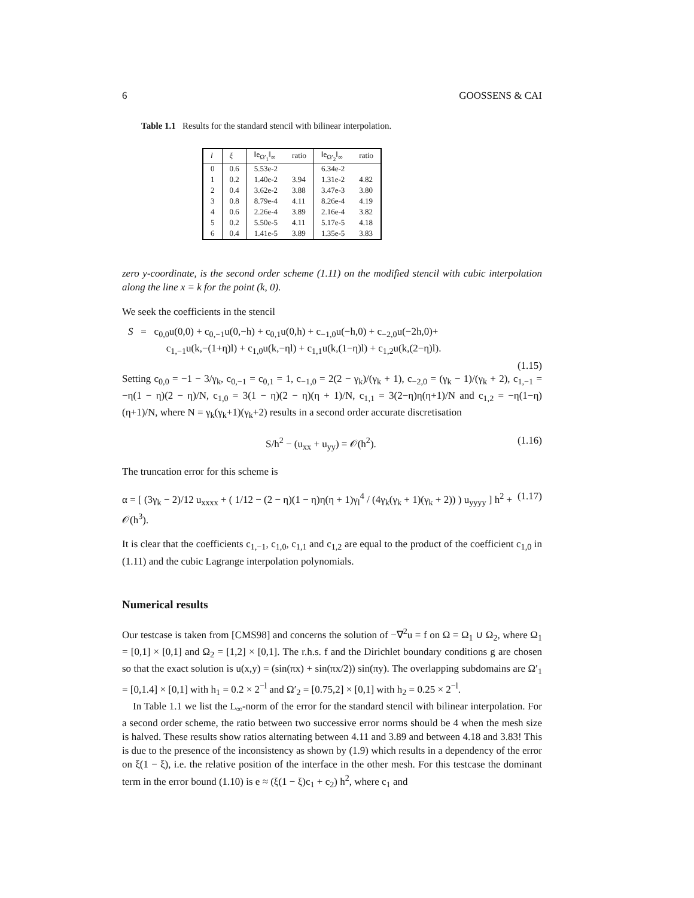6 GOOSSENS & CAI
Table 1.1 Results for the standard stencil with bilinear interpolation.
| l | ξ | ‖e<sub>Ω′<sub>1</sub></sub>‖<sub>∞</sub> | ratio | ‖e<sub>Ω′<sub>2</sub></sub>‖<sub>∞</sub> | ratio |
| --- | --- | --- | --- | --- | --- |
| 0 | 0.6 | 5.53e-2 | | 6.34e-2 | |
| 1 | 0.2 | 1.40e-2 | 3.94 | 1.31e-2 | 4.82 |
| 2 | 0.4 | 3.62e-2 | 3.88 | 3.47e-3 | 3.80 |
| 3 | 0.8 | 8.79e-4 | 4.11 | 8.26e-4 | 4.19 |
| 4 | 0.6 | 2.26e-4 | 3.89 | 2.16e-4 | 3.82 |
| 5 | 0.2 | 5.50e-5 | 4.11 | 5.17e-5 | 4.18 |
| 6 | 0.4 | 1.41e-5 | 3.89 | 1.35e-5 | 3.83 |
zero y-coordinate, is the second order scheme (1.11) on the modified stencil with cubic interpolation along the line x = k for the point (k, 0).
We seek the coefficients in the stencil
S = c<sub>0,0</sub>u(0,0) + c<sub>0,−1</sub>u(0,−h) + c<sub>0,1</sub>u(0,h) + c<sub>−1,0</sub>u(−h,0) + c<sub>−2,0</sub>u(−2h,0)+
c<sub>1,−1</sub>u(k,−(1+η)l) + c<sub>1,0</sub>u(k,−ηl) + c<sub>1,1</sub>u(k,(1−η)l) + c<sub>1,2</sub>u(k,(2−η)l).
(1.15)
Setting c<sub>0,0</sub> = −1 − 3/γ<sub>k</sub>, c<sub>0,−1</sub> = c<sub>0,1</sub> = 1, c<sub>−1,0</sub> = 2(2 − γ<sub>k</sub>)/(γ<sub>k</sub> + 1), c<sub>−2,0</sub> = (γ<sub>k</sub> − 1)/(γ<sub>k</sub> + 2), c<sub>1,−1</sub> = −η(1 − η)(2 − η)/N, c<sub>1,0</sub> = 3(1 − η)(2 − η)(η + 1)/N, c<sub>1,1</sub> = 3(2−η)η(η+1)/N and c<sub>1,2</sub> = −η(1−η)(η+1)/N, where N = γ<sub>k</sub>(γ<sub>k</sub>+1)(γ<sub>k</sub>+2) results in a second order accurate discretisation
S/h<sup>2</sup> − (u<sub>xx</sub> + u<sub>yy</sub>) = 𝒪(h<sup>2</sup>). (1.16)
The truncation error for this scheme is
α = [ (3γ<sub>k</sub> − 2)/12 u<sub>xxxx</sub> + ( 1/12 − (2 − η)(1 − η)η(η + 1)γ<sub>l</sub><sup>4</sup> / (4γ<sub>k</sub>(γ<sub>k</sub> + 1)(γ<sub>k</sub> + 2)) ) u<sub>yyyy</sub> ] h<sup>2</sup> + 𝒪(h<sup>3</sup>). (1.17)
It is clear that the coefficients c<sub>1,−1</sub>, c<sub>1,0</sub>, c<sub>1,1</sub> and c<sub>1,2</sub> are equal to the product of the coefficient c<sub>1,0</sub> in (1.11) and the cubic Lagrange interpolation polynomials.
Numerical results
Our testcase is taken from [CMS98] and concerns the solution of −∇<sup>2</sup>u = f on Ω = Ω<sub>1</sub> ∪ Ω<sub>2</sub>, where Ω<sub>1</sub> = [0,1] × [0,1] and Ω<sub>2</sub> = [1,2] × [0,1]. The r.h.s. f and the Dirichlet boundary conditions g are chosen so that the exact solution is u(x,y) = (sin(πx) + sin(πx/2)) sin(πy). The overlapping subdomains are Ω′<sub>1</sub> = [0,1.4] × [0,1] with h<sub>1</sub> = 0.2 × 2<sup>−l</sup> and Ω′<sub>2</sub> = [0.75,2] × [0,1] with h<sub>2</sub> = 0.25 × 2<sup>−l</sup>.
In Table 1.1 we list the L<sub>∞</sub>-norm of the error for the standard stencil with bilinear interpolation. For a second order scheme, the ratio between two successive error norms should be 4 when the mesh size is halved. These results show ratios alternating between 4.11 and 3.89 and between 4.18 and 3.83! This is due to the presence of the inconsistency as shown by (1.9) which results in a dependency of the error on ξ(1 − ξ), i.e. the relative position of the interface in the other mesh. For this testcase the dominant term in the error bound (1.10) is e ≈ (ξ(1 − ξ)c<sub>1</sub> + c<sub>2</sub>) h<sup>2</sup>, where c<sub>1</sub> and